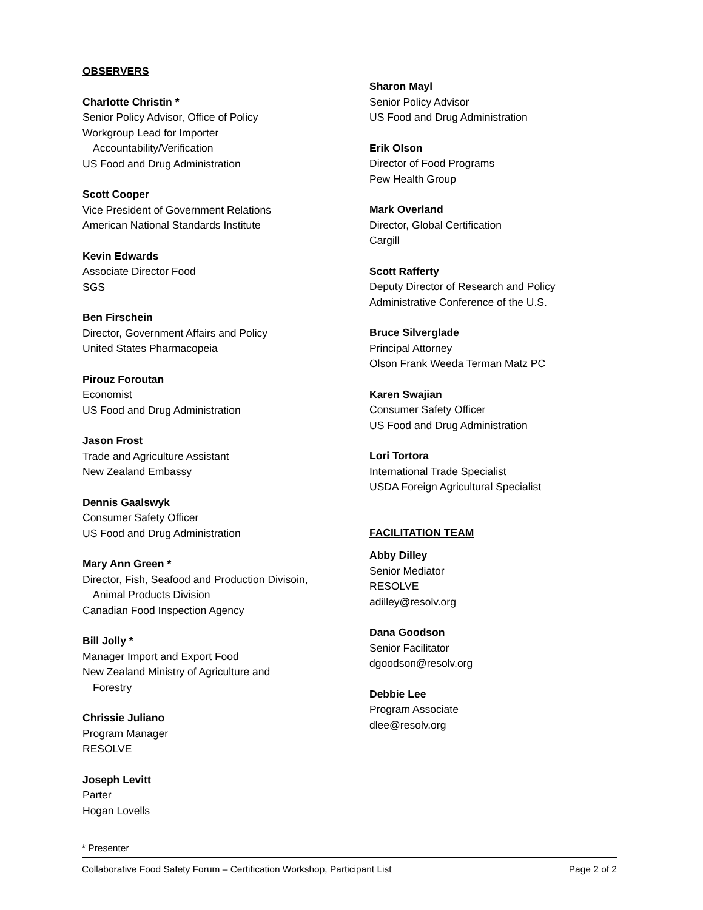OBSERVERS
Charlotte Christin *
Senior Policy Advisor, Office of Policy
Workgroup Lead for Importer
Accountability/Verification
US Food and Drug Administration
Scott Cooper
Vice President of Government Relations
American National Standards Institute
Kevin Edwards
Associate Director Food
SGS
Ben Firschein
Director, Government Affairs and Policy
United States Pharmacopeia
Pirouz Foroutan
Economist
US Food and Drug Administration
Jason Frost
Trade and Agriculture Assistant
New Zealand Embassy
Dennis Gaalswyk
Consumer Safety Officer
US Food and Drug Administration
Mary Ann Green *
Director, Fish, Seafood and Production Divisoin,
Animal Products Division
Canadian Food Inspection Agency
Bill Jolly *
Manager Import and Export Food
New Zealand Ministry of Agriculture and
Forestry
Chrissie Juliano
Program Manager
RESOLVE
Joseph Levitt
Parter
Hogan Lovells
Sharon Mayl
Senior Policy Advisor
US Food and Drug Administration
Erik Olson
Director of Food Programs
Pew Health Group
Mark Overland
Director, Global Certification
Cargill
Scott Rafferty
Deputy Director of Research and Policy
Administrative Conference of the U.S.
Bruce Silverglade
Principal Attorney
Olson Frank Weeda Terman Matz PC
Karen Swajian
Consumer Safety Officer
US Food and Drug Administration
Lori Tortora
International Trade Specialist
USDA Foreign Agricultural Specialist
FACILITATION TEAM
Abby Dilley
Senior Mediator
RESOLVE
adilley@resolv.org
Dana Goodson
Senior Facilitator
dgoodson@resolv.org
Debbie Lee
Program Associate
dlee@resolv.org
* Presenter
Collaborative Food Safety Forum – Certification Workshop, Participant List Page 2 of 2